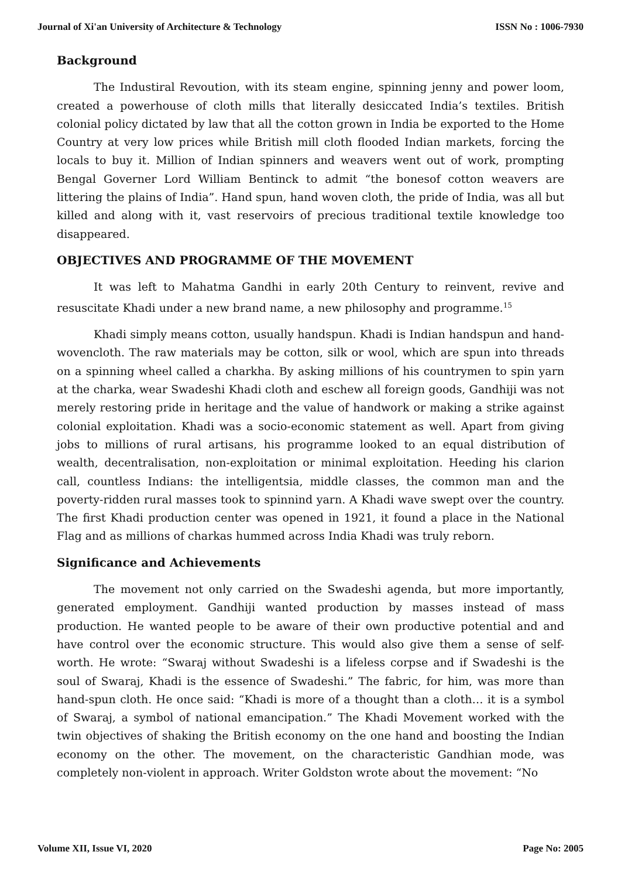Journal of Xi'an University of Architecture & Technology ISSN No : 1006-7930
Background
The Industiral Revoution, with its steam engine, spinning jenny and power loom, created a powerhouse of cloth mills that literally desiccated India’s textiles. British colonial policy dictated by law that all the cotton grown in India be exported to the Home Country at very low prices while British mill cloth flooded Indian markets, forcing the locals to buy it. Million of Indian spinners and weavers went out of work, prompting Bengal Governer Lord William Bentinck to admit “the bonesof cotton weavers are littering the plains of India”. Hand spun, hand woven cloth, the pride of India, was all but killed and along with it, vast reservoirs of precious traditional textile knowledge too disappeared.
OBJECTIVES AND PROGRAMME OF THE MOVEMENT
It was left to Mahatma Gandhi in early 20th Century to reinvent, revive and resuscitate Khadi under a new brand name, a new philosophy and programme.<sup>15</sup>
Khadi simply means cotton, usually handspun. Khadi is Indian handspun and hand-wovencloth. The raw materials may be cotton, silk or wool, which are spun into threads on a spinning wheel called a charkha. By asking millions of his countrymen to spin yarn at the charka, wear Swadeshi Khadi cloth and eschew all foreign goods, Gandhiji was not merely restoring pride in heritage and the value of handwork or making a strike against colonial exploitation. Khadi was a socio-economic statement as well. Apart from giving jobs to millions of rural artisans, his programme looked to an equal distribution of wealth, decentralisation, non-exploitation or minimal exploitation. Heeding his clarion call, countless Indians: the intelligentsia, middle classes, the common man and the poverty-ridden rural masses took to spinnind yarn. A Khadi wave swept over the country. The first Khadi production center was opened in 1921, it found a place in the National Flag and as millions of charkas hummed across India Khadi was truly reborn.
Significance and Achievements
The movement not only carried on the Swadeshi agenda, but more importantly, generated employment. Gandhiji wanted production by masses instead of mass production. He wanted people to be aware of their own productive potential and and have control over the economic structure. This would also give them a sense of self-worth. He wrote: “Swaraj without Swadeshi is a lifeless corpse and if Swadeshi is the soul of Swaraj, Khadi is the essence of Swadeshi.” The fabric, for him, was more than hand-spun cloth. He once said: “Khadi is more of a thought than a cloth… it is a symbol of Swaraj, a symbol of national emancipation.” The Khadi Movement worked with the twin objectives of shaking the British economy on the one hand and boosting the Indian economy on the other. The movement, on the characteristic Gandhian mode, was completely non-violent in approach. Writer Goldston wrote about the movement: “No
Volume XII, Issue VI, 2020 Page No: 2005